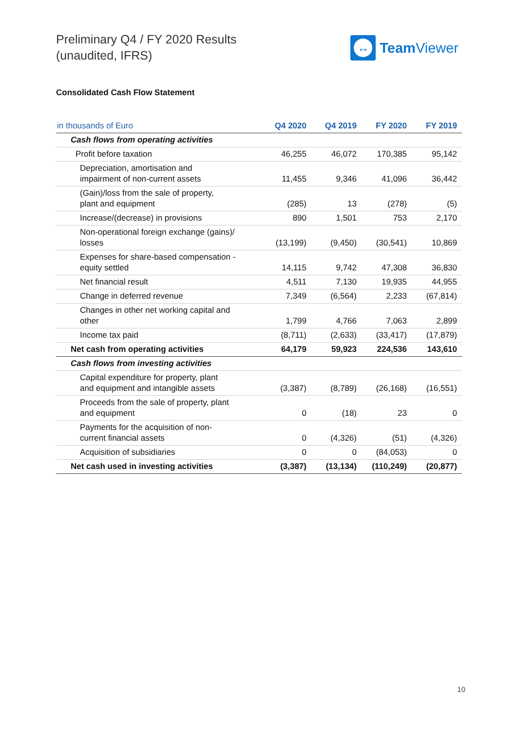Preliminary Q4 / FY 2020 Results
(unaudited, IFRS)
↔
Team Viewer
Consolidated Cash Flow Statement
| in thousands of Euro | Q4 2020 | Q4 2019 | FY 2020 | FY 2019 |
| --- | --- | --- | --- | --- |
| Cash flows from operating activities | | | | |
| Profit before taxation | 46,255 | 46,072 | 170,385 | 95,142 |
| Depreciation, amortisation and impairment of non-current assets | 11,455 | 9,346 | 41,096 | 36,442 |
| (Gain)/loss from the sale of property, plant and equipment | (285) | 13 | (278) | (5) |
| Increase/(decrease) in provisions | 890 | 1,501 | 753 | 2,170 |
| Non-operational foreign exchange (gains)/ losses | (13,199) | (9,450) | (30,541) | 10,869 |
| Expenses for share-based compensation - equity settled | 14,115 | 9,742 | 47,308 | 36,830 |
| Net financial result | 4,511 | 7,130 | 19,935 | 44,955 |
| Change in deferred revenue | 7,349 | (6,564) | 2,233 | (67,814) |
| Changes in other net working capital and other | 1,799 | 4,766 | 7,063 | 2,899 |
| Income tax paid | (8,711) | (2,633) | (33,417) | (17,879) |
| Net cash from operating activities | 64,179 | 59,923 | 224,536 | 143,610 |
| Cash flows from investing activities | | | | |
| Capital expenditure for property, plant and equipment and intangible assets | (3,387) | (8,789) | (26,168) | (16,551) |
| Proceeds from the sale of property, plant and equipment | 0 | (18) | 23 | 0 |
| Payments for the acquisition of non- current financial assets | 0 | (4,326) | (51) | (4,326) |
| Acquisition of subsidiaries | 0 | 0 | (84,053) | 0 |
| Net cash used in investing activities | (3,387) | (13,134) | (110,249) | (20,877) |
10